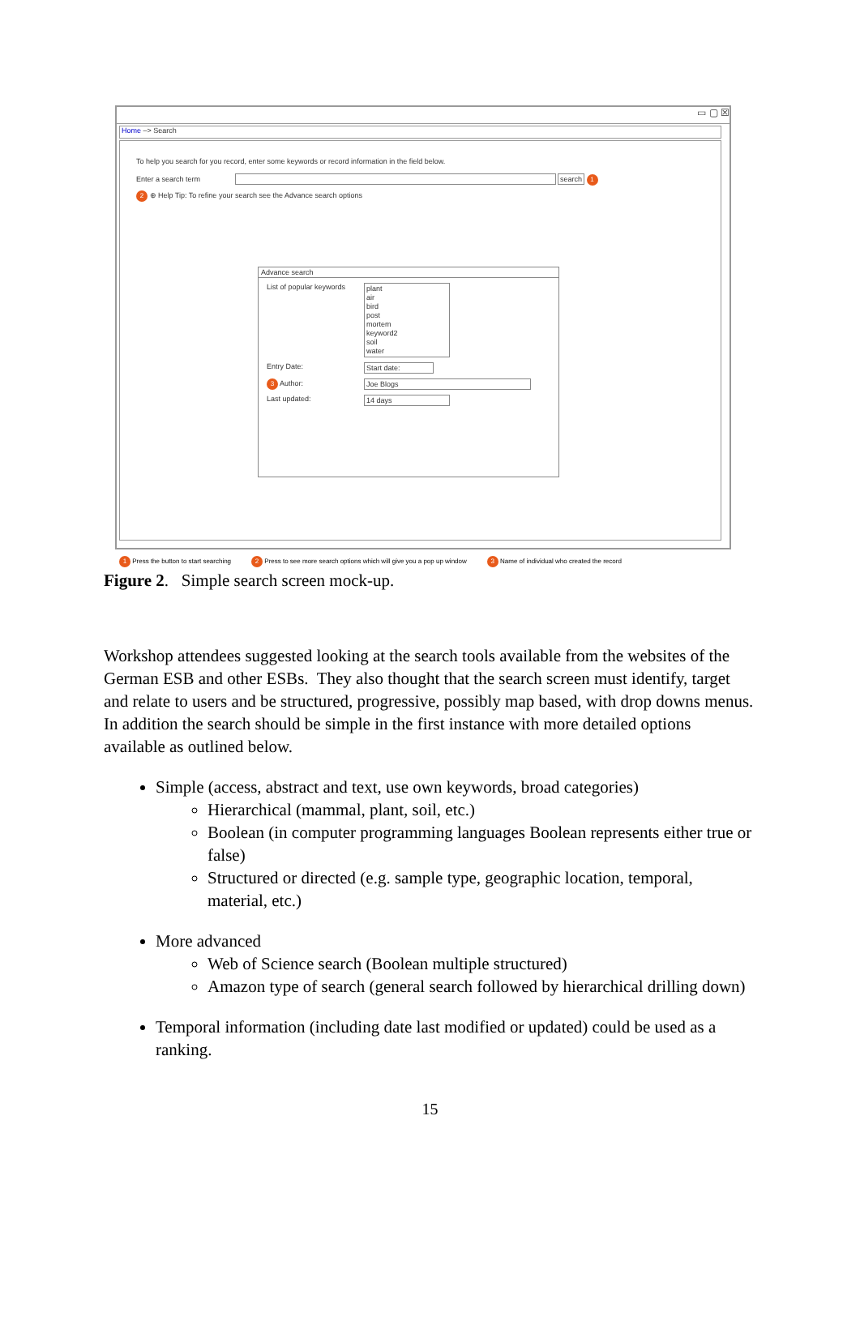▭ ▢ ☒
Home –> Search
To help you search for you record, enter some keywords or record information in the field below.
Enter a search term search 1
2 ⊕ Help Tip: To refine your search see the Advance search options
Advance search
List of popular keywords plant
air
bird
post
mortem
keyword2
soil
water
Entry Date: Start date:
3 Author: Joe Blogs
Last updated: 14 days
1 Press the button to start searching 2 Press to see more search options which will give you a pop up window 3 Name of individual who created the record
Figure 2. Simple search screen mock-up.
Workshop attendees suggested looking at the search tools available from the websites of the German ESB and other ESBs. They also thought that the search screen must identify, target and relate to users and be structured, progressive, possibly map based, with drop downs menus. In addition the search should be simple in the first instance with more detailed options available as outlined below.
Simple (access, abstract and text, use own keywords, broad categories)
Hierarchical (mammal, plant, soil, etc.)
Boolean (in computer programming languages Boolean represents either true or false)
Structured or directed (e.g. sample type, geographic location, temporal, material, etc.)
More advanced
Web of Science search (Boolean multiple structured)
Amazon type of search (general search followed by hierarchical drilling down)
Temporal information (including date last modified or updated) could be used as a ranking.
15